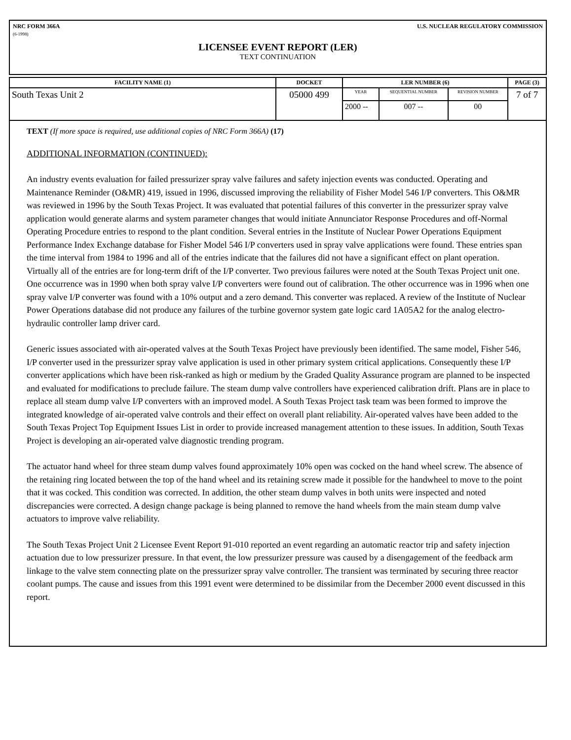NRC FORM 366A
(6-1998) U.S. NUCLEAR REGULATORY COMMISSION
LICENSEE EVENT REPORT (LER)
TEXT CONTINUATION
| FACILITY NAME (1) | DOCKET | LER NUMBER (6) | | | PAGE (3) |
| --- | --- | --- | --- | --- | --- |
| South Texas Unit 2 | 05000 499 | YEAR | SEQUENTIAL NUMBER | REVISION NUMBER | 7 of 7 |
| | | 2000 -- | 007 -- | 00 | |
TEXT (If more space is required, use additional copies of NRC Form 366A) (17)
ADDITIONAL INFORMATION (CONTINUED):
An industry events evaluation for failed pressurizer spray valve failures and safety injection events was conducted. Operating and Maintenance Reminder (O&MR) 419, issued in 1996, discussed improving the reliability of Fisher Model 546 I/P converters. This O&MR was reviewed in 1996 by the South Texas Project. It was evaluated that potential failures of this converter in the pressurizer spray valve application would generate alarms and system parameter changes that would initiate Annunciator Response Procedures and off-Normal Operating Procedure entries to respond to the plant condition. Several entries in the Institute of Nuclear Power Operations Equipment Performance Index Exchange database for Fisher Model 546 I/P converters used in spray valve applications were found. These entries span the time interval from 1984 to 1996 and all of the entries indicate that the failures did not have a significant effect on plant operation. Virtually all of the entries are for long-term drift of the I/P converter. Two previous failures were noted at the South Texas Project unit one. One occurrence was in 1990 when both spray valve I/P converters were found out of calibration. The other occurrence was in 1996 when one spray valve I/P converter was found with a 10% output and a zero demand. This converter was replaced. A review of the Institute of Nuclear Power Operations database did not produce any failures of the turbine governor system gate logic card 1A05A2 for the analog electro-hydraulic controller lamp driver card.
Generic issues associated with air-operated valves at the South Texas Project have previously been identified. The same model, Fisher 546, I/P converter used in the pressurizer spray valve application is used in other primary system critical applications. Consequently these I/P converter applications which have been risk-ranked as high or medium by the Graded Quality Assurance program are planned to be inspected and evaluated for modifications to preclude failure. The steam dump valve controllers have experienced calibration drift. Plans are in place to replace all steam dump valve I/P converters with an improved model. A South Texas Project task team was been formed to improve the integrated knowledge of air-operated valve controls and their effect on overall plant reliability. Air-operated valves have been added to the South Texas Project Top Equipment Issues List in order to provide increased management attention to these issues. In addition, South Texas Project is developing an air-operated valve diagnostic trending program.
The actuator hand wheel for three steam dump valves found approximately 10% open was cocked on the hand wheel screw. The absence of the retaining ring located between the top of the hand wheel and its retaining screw made it possible for the handwheel to move to the point that it was cocked. This condition was corrected. In addition, the other steam dump valves in both units were inspected and noted discrepancies were corrected. A design change package is being planned to remove the hand wheels from the main steam dump valve actuators to improve valve reliability.
The South Texas Project Unit 2 Licensee Event Report 91-010 reported an event regarding an automatic reactor trip and safety injection actuation due to low pressurizer pressure. In that event, the low pressurizer pressure was caused by a disengagement of the feedback arm linkage to the valve stem connecting plate on the pressurizer spray valve controller. The transient was terminated by securing three reactor coolant pumps. The cause and issues from this 1991 event were determined to be dissimilar from the December 2000 event discussed in this report.